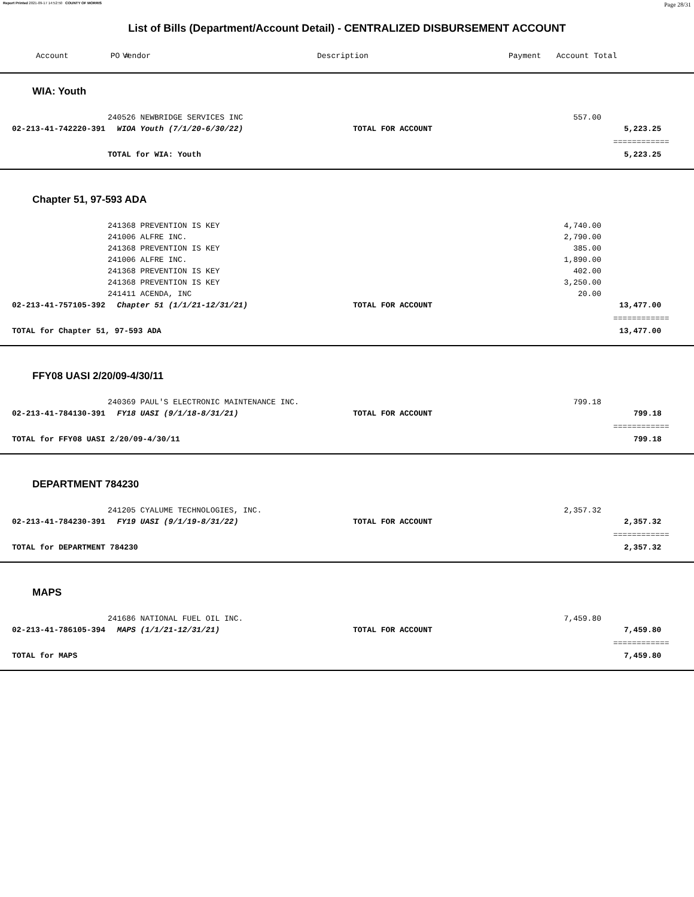Report Printed 2021-09-17 14:52:50 COUNTY OF MORRIS Page 28/31
List of Bills (Department/Account Detail) - CENTRALIZED DISBURSEMENT ACCOUNT
| | Account PO # | Vendor | Description | Payment | Account Total |
| --- | --- | --- | --- | --- | --- |
WIA: Youth
| | | 240526 NEWBRIDGE SERVICES INC | | 557.00 | |
| | 02-213-41-742220-391 | WIOA Youth (7/1/20-6/30/22) | TOTAL FOR ACCOUNT | | 5,223.25 |
| | | | | | ============ |
| | | TOTAL for WIA: Youth | | | 5,223.25 |
Chapter 51, 97-593 ADA
| | | 241368 PREVENTION IS KEY | | 4,740.00 | |
| | | 241006 ALFRE INC. | | 2,790.00 | |
| | | 241368 PREVENTION IS KEY | | 385.00 | |
| | | 241006 ALFRE INC. | | 1,890.00 | |
| | | 241368 PREVENTION IS KEY | | 402.00 | |
| | | 241368 PREVENTION IS KEY | | 3,250.00 | |
| | | 241411 ACENDA, INC | | 20.00 | |
| | 02-213-41-757105-392 | Chapter 51 (1/1/21-12/31/21) | TOTAL FOR ACCOUNT | | 13,477.00 |
| | | | | | ============ |
| | TOTAL for Chapter 51, 97-593 ADA | | | | 13,477.00 |
FFY08 UASI 2/20/09-4/30/11
| | | 240369 PAUL'S ELECTRONIC MAINTENANCE INC. | | 799.18 | |
| | 02-213-41-784130-391 | FY18 UASI (9/1/18-8/31/21) | TOTAL FOR ACCOUNT | | 799.18 |
| | | | | | ============ |
| | TOTAL for FFY08 UASI 2/20/09-4/30/11 | | | | 799.18 |
DEPARTMENT 784230
| | | 241205 CYALUME TECHNOLOGIES, INC. | | 2,357.32 | |
| | 02-213-41-784230-391 | FY19 UASI (9/1/19-8/31/22) | TOTAL FOR ACCOUNT | | 2,357.32 |
| | | | | | ============ |
| | TOTAL for DEPARTMENT 784230 | | | | 2,357.32 |
MAPS
| | | 241686 NATIONAL FUEL OIL INC. | | 7,459.80 | |
| | 02-213-41-786105-394 | MAPS (1/1/21-12/31/21) | TOTAL FOR ACCOUNT | | 7,459.80 |
| | | | | | ============ |
| | TOTAL for MAPS | | | | 7,459.80 |